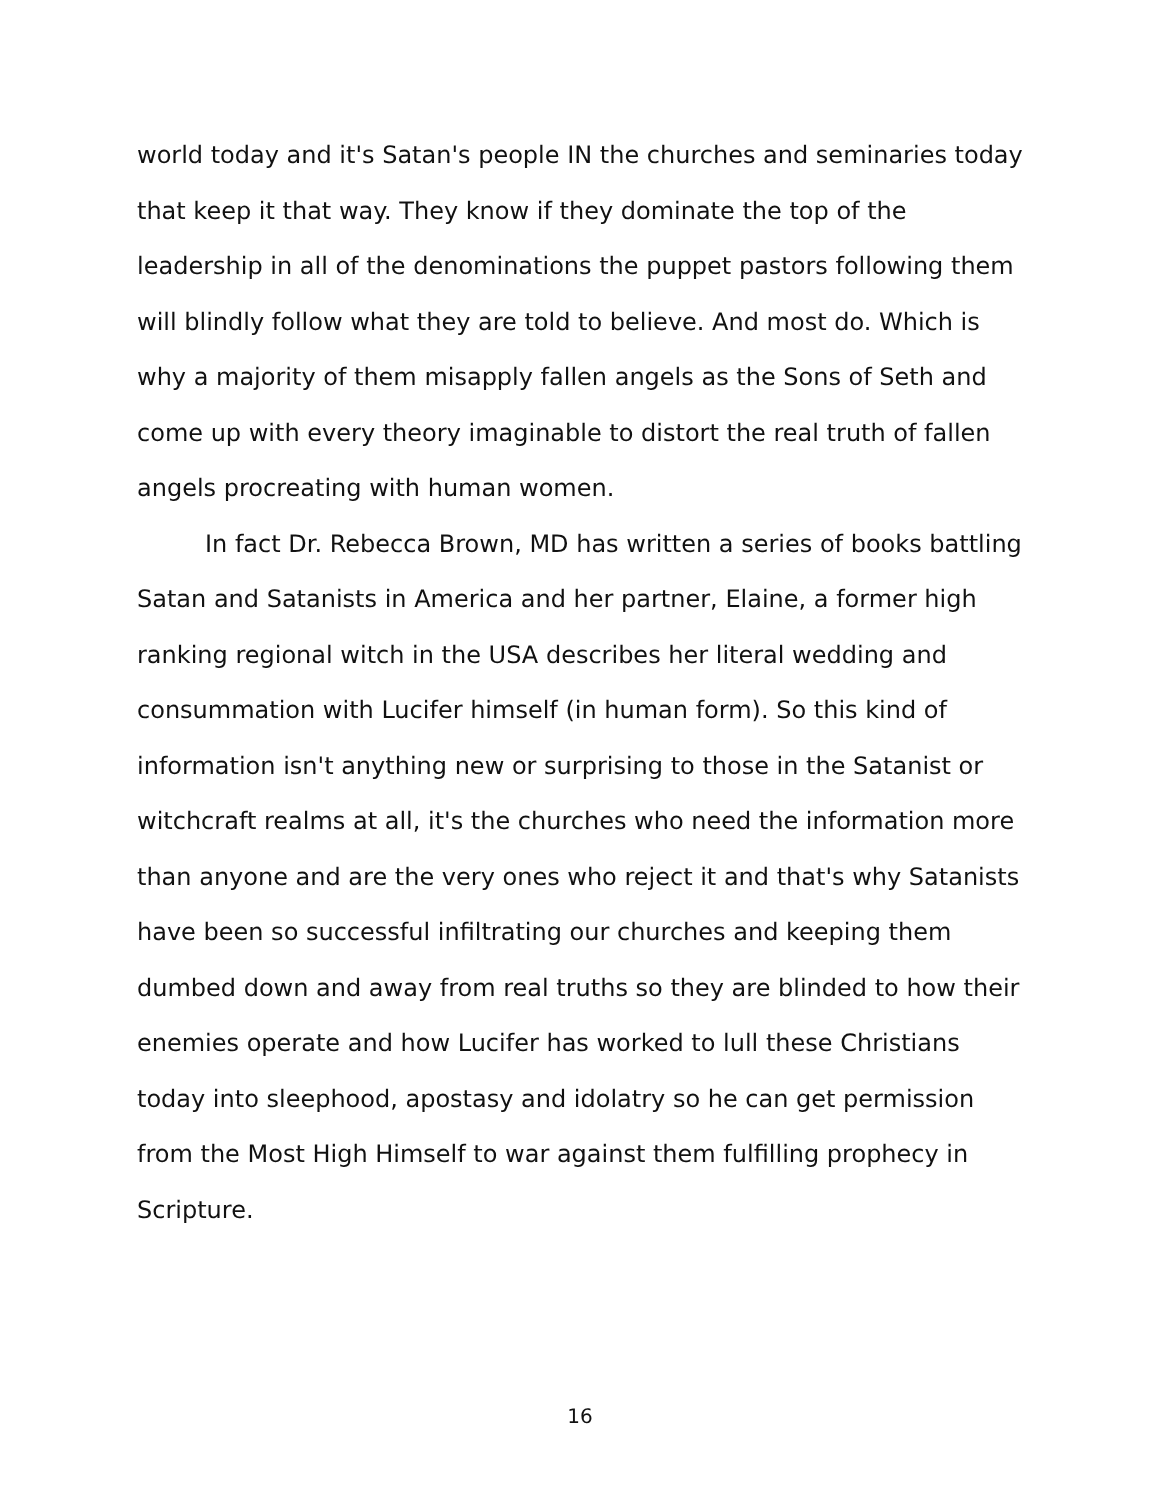world today and it's Satan's people IN the churches and seminaries today that keep it that way. They know if they dominate the top of the leadership in all of the denominations the puppet pastors following them will blindly follow what they are told to believe. And most do. Which is why a majority of them misapply fallen angels as the Sons of Seth and come up with every theory imaginable to distort the real truth of fallen angels procreating with human women.
In fact Dr. Rebecca Brown, MD has written a series of books battling Satan and Satanists in America and her partner, Elaine, a former high ranking regional witch in the USA describes her literal wedding and consummation with Lucifer himself (in human form). So this kind of information isn't anything new or surprising to those in the Satanist or witchcraft realms at all, it's the churches who need the information more than anyone and are the very ones who reject it and that's why Satanists have been so successful infiltrating our churches and keeping them dumbed down and away from real truths so they are blinded to how their enemies operate and how Lucifer has worked to lull these Christians today into sleephood, apostasy and idolatry so he can get permission from the Most High Himself to war against them fulfilling prophecy in Scripture.
16